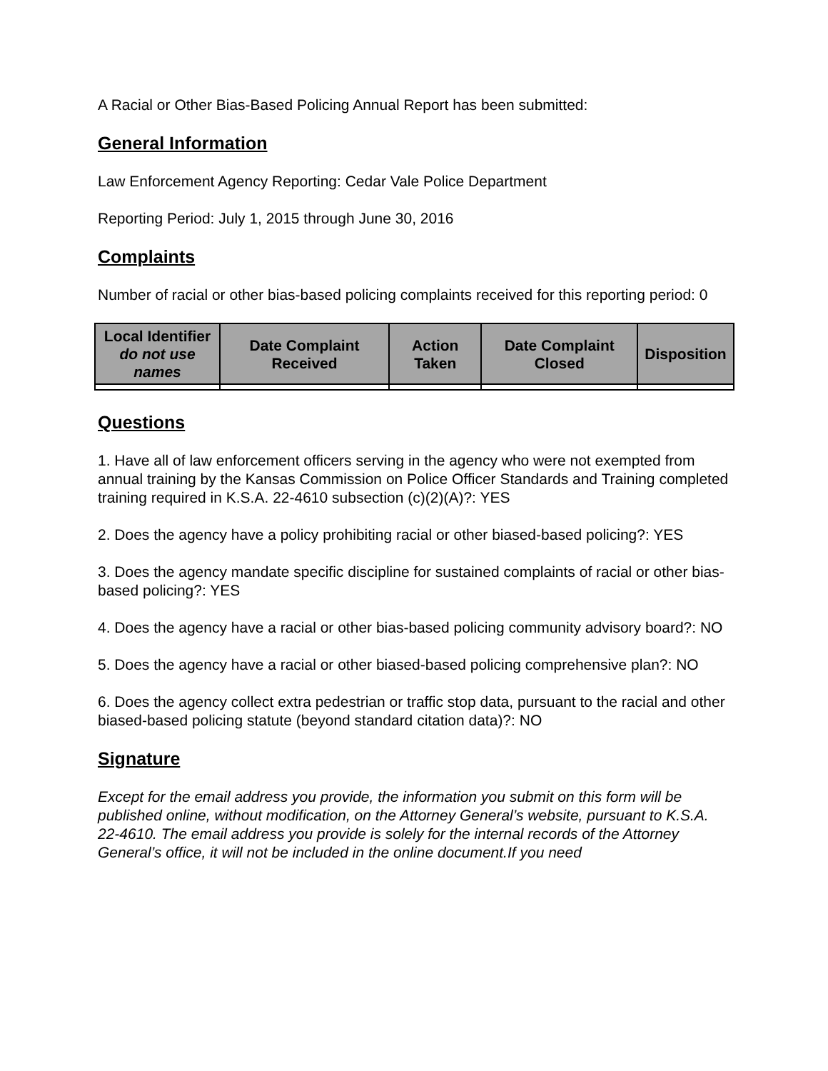A Racial or Other Bias-Based Policing Annual Report has been submitted:
General Information
Law Enforcement Agency Reporting: Cedar Vale Police Department
Reporting Period: July 1, 2015 through June 30, 2016
Complaints
Number of racial or other bias-based policing complaints received for this reporting period: 0
| Local Identifier do not use names | Date Complaint Received | Action Taken | Date Complaint Closed | Disposition |
| --- | --- | --- | --- | --- |
Questions
1. Have all of law enforcement officers serving in the agency who were not exempted from annual training by the Kansas Commission on Police Officer Standards and Training completed training required in K.S.A. 22-4610 subsection (c)(2)(A)?: YES
2. Does the agency have a policy prohibiting racial or other biased-based policing?: YES
3. Does the agency mandate specific discipline for sustained complaints of racial or other bias-based policing?: YES
4. Does the agency have a racial or other bias-based policing community advisory board?: NO
5. Does the agency have a racial or other biased-based policing comprehensive plan?: NO
6. Does the agency collect extra pedestrian or traffic stop data, pursuant to the racial and other biased-based policing statute (beyond standard citation data)?: NO
Signature
Except for the email address you provide, the information you submit on this form will be published online, without modification, on the Attorney General’s website, pursuant to K.S.A. 22-4610. The email address you provide is solely for the internal records of the Attorney General’s office, it will not be included in the online document.If you need